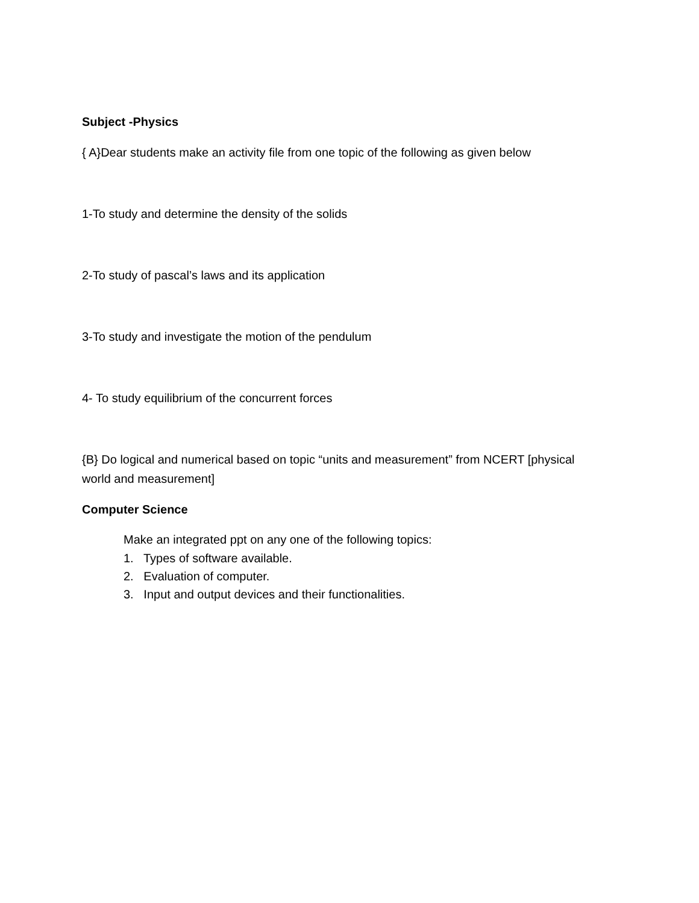Subject -Physics
{ A}Dear students make an activity file from one topic of the following as given below
1-To study and determine the density of the solids
2-To study of pascal’s laws and its application
3-To study and investigate the motion of the pendulum
4- To study equilibrium of the concurrent forces
{B} Do logical and numerical based on topic “units and measurement” from NCERT [physical world and measurement]
Computer Science
Make an integrated ppt on any one of the following topics:
1. Types of software available.
2. Evaluation of computer.
3. Input and output devices and their functionalities.